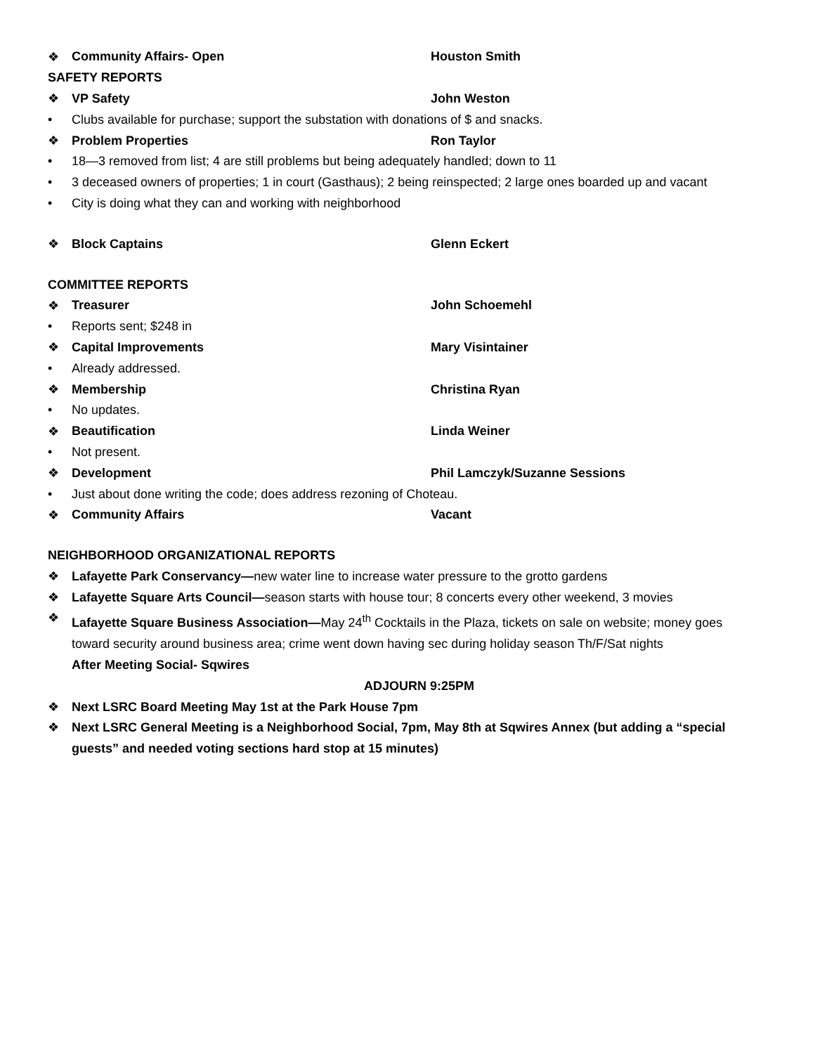❖ Community Affairs- Open Houston Smith
SAFETY REPORTS
❖ VP Safety John Weston
• Clubs available for purchase; support the substation with donations of $ and snacks.
❖ Problem Properties Ron Taylor
• 18—3 removed from list; 4 are still problems but being adequately handled; down to 11
• 3 deceased owners of properties; 1 in court (Gasthaus); 2 being reinspected; 2 large ones boarded up and vacant
• City is doing what they can and working with neighborhood
❖ Block Captains Glenn Eckert
COMMITTEE REPORTS
❖ Treasurer John Schoemehl
• Reports sent; $248 in
❖ Capital Improvements Mary Visintainer
• Already addressed.
❖ Membership Christina Ryan
• No updates.
❖ Beautification Linda Weiner
• Not present.
❖ Development Phil Lamczyk/Suzanne Sessions
• Just about done writing the code; does address rezoning of Choteau.
❖ Community Affairs Vacant
NEIGHBORHOOD ORGANIZATIONAL REPORTS
❖ Lafayette Park Conservancy—new water line to increase water pressure to the grotto gardens
❖ Lafayette Square Arts Council—season starts with house tour; 8 concerts every other weekend, 3 movies
❖ Lafayette Square Business Association—May 24<sup>th</sup> Cocktails in the Plaza, tickets on sale on website; money goes toward security around business area; crime went down having sec during holiday season Th/F/Sat nights
After Meeting Social- Sqwires
ADJOURN 9:25PM
❖ Next LSRC Board Meeting May 1st at the Park House 7pm
❖ Next LSRC General Meeting is a Neighborhood Social, 7pm, May 8th at Sqwires Annex (but adding a “special guests” and needed voting sections hard stop at 15 minutes)